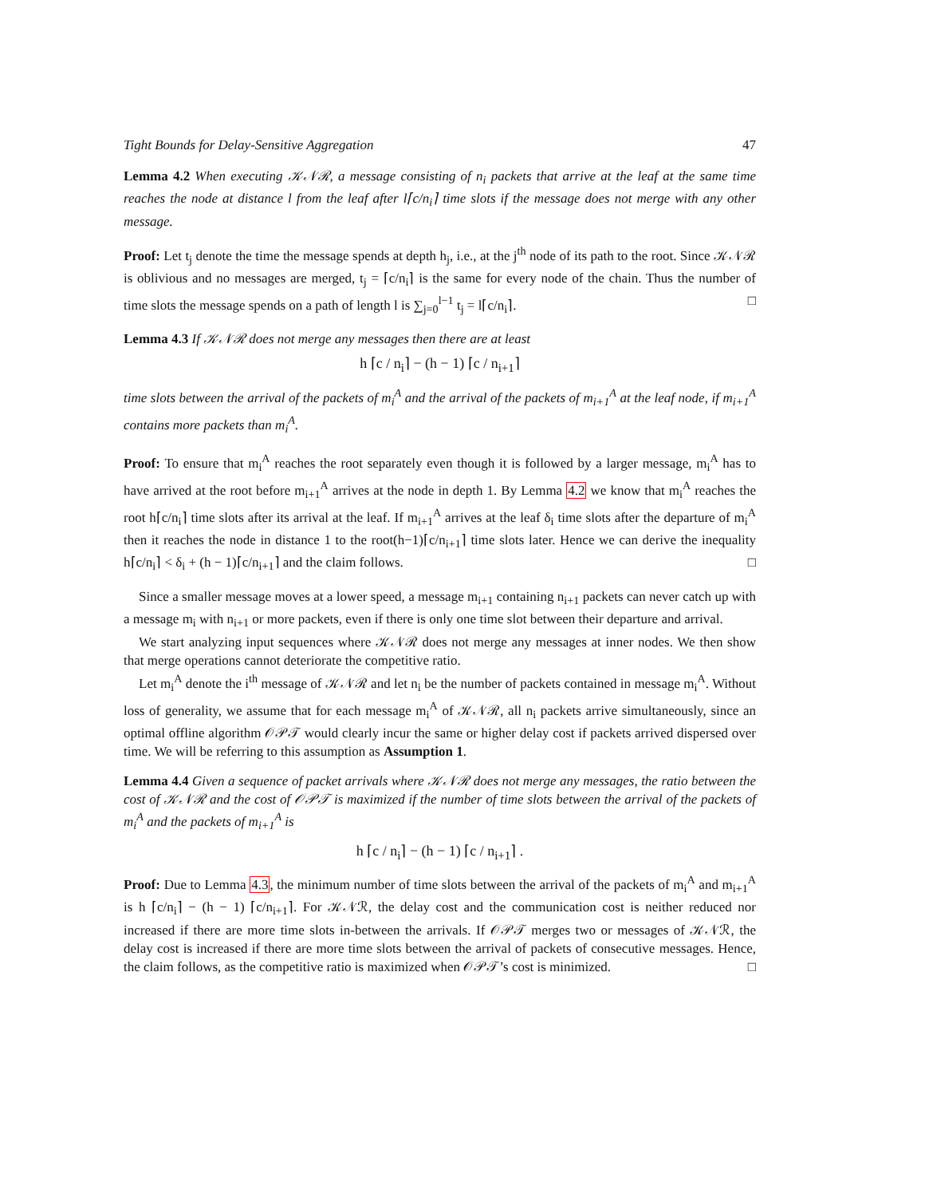Tight Bounds for Delay-Sensitive Aggregation 47
Lemma 4.2 When executing 𝒦𝒩ℛ, a message consisting of n<sub>i</sub> packets that arrive at the leaf at the same time reaches the node at distance l from the leaf after l⌈c/n<sub>i</sub>⌉ time slots if the message does not merge with any other message.
Proof: Let t<sub>j</sub> denote the time the message spends at depth h<sub>j</sub>, i.e., at the j<sup>th</sup> node of its path to the root. Since 𝒦𝒩ℛ is oblivious and no messages are merged, t<sub>j</sub> = ⌈c/n<sub>i</sub>⌉ is the same for every node of the chain. Thus the number of time slots the message spends on a path of length l is ∑<sub>j=0</sub><sup>l−1</sup> t<sub>j</sub> = l⌈c/n<sub>i</sub>⌉. □
Lemma 4.3 If 𝒦𝒩ℛ does not merge any messages then there are at least
h ⌈c / n<sub>i</sub>⌉ − (h − 1) ⌈c / n<sub>i+1</sub>⌉
time slots between the arrival of the packets of m<sub>i</sub><sup>A</sup> and the arrival of the packets of m<sub>i+1</sub><sup>A</sup> at the leaf node, if m<sub>i+1</sub><sup>A</sup> contains more packets than m<sub>i</sub><sup>A</sup>.
Proof: To ensure that m<sub>i</sub><sup>A</sup> reaches the root separately even though it is followed by a larger message, m<sub>i</sub><sup>A</sup> has to have arrived at the root before m<sub>i+1</sub><sup>A</sup> arrives at the node in depth 1. By Lemma 4.2 we know that m<sub>i</sub><sup>A</sup> reaches the root h⌈c/n<sub>i</sub>⌉ time slots after its arrival at the leaf. If m<sub>i+1</sub><sup>A</sup> arrives at the leaf δ<sub>i</sub> time slots after the departure of m<sub>i</sub><sup>A</sup> then it reaches the node in distance 1 to the root(h−1)⌈c/n<sub>i+1</sub>⌉ time slots later. Hence we can derive the inequality h⌈c/n<sub>i</sub>⌉ < δ<sub>i</sub> + (h − 1)⌈c/n<sub>i+1</sub>⌉ and the claim follows. □
Since a smaller message moves at a lower speed, a message m<sub>i+1</sub> containing n<sub>i+1</sub> packets can never catch up with a message m<sub>i</sub> with n<sub>i+1</sub> or more packets, even if there is only one time slot between their departure and arrival.
We start analyzing input sequences where 𝒦𝒩ℛ does not merge any messages at inner nodes. We then show that merge operations cannot deteriorate the competitive ratio.
Let m<sub>i</sub><sup>A</sup> denote the i<sup>th</sup> message of 𝒦𝒩ℛ and let n<sub>i</sub> be the number of packets contained in message m<sub>i</sub><sup>A</sup>. Without loss of generality, we assume that for each message m<sub>i</sub><sup>A</sup> of 𝒦𝒩ℛ, all n<sub>i</sub> packets arrive simultaneously, since an optimal offline algorithm 𝒪𝒫𝒯 would clearly incur the same or higher delay cost if packets arrived dispersed over time. We will be referring to this assumption as Assumption 1.
Lemma 4.4 Given a sequence of packet arrivals where 𝒦𝒩ℛ does not merge any messages, the ratio between the cost of 𝒦𝒩ℛ and the cost of 𝒪𝒫𝒯 is maximized if the number of time slots between the arrival of the packets of m<sub>i</sub><sup>A</sup> and the packets of m<sub>i+1</sub><sup>A</sup> is
h ⌈c / n<sub>i</sub>⌉ − (h − 1) ⌈c / n<sub>i+1</sub>⌉ .
Proof: Due to Lemma 4.3, the minimum number of time slots between the arrival of the packets of m<sub>i</sub><sup>A</sup> and m<sub>i+1</sub><sup>A</sup> is h ⌈c/n<sub>i</sub>⌉ − (h − 1) ⌈c/n<sub>i+1</sub>⌉. For 𝒦𝒩ℛ, the delay cost and the communication cost is neither reduced nor increased if there are more time slots in-between the arrivals. If 𝒪𝒫𝒯 merges two or messages of 𝒦𝒩ℛ, the delay cost is increased if there are more time slots between the arrival of packets of consecutive messages. Hence, the claim follows, as the competitive ratio is maximized when 𝒪𝒫𝒯’s cost is minimized. □